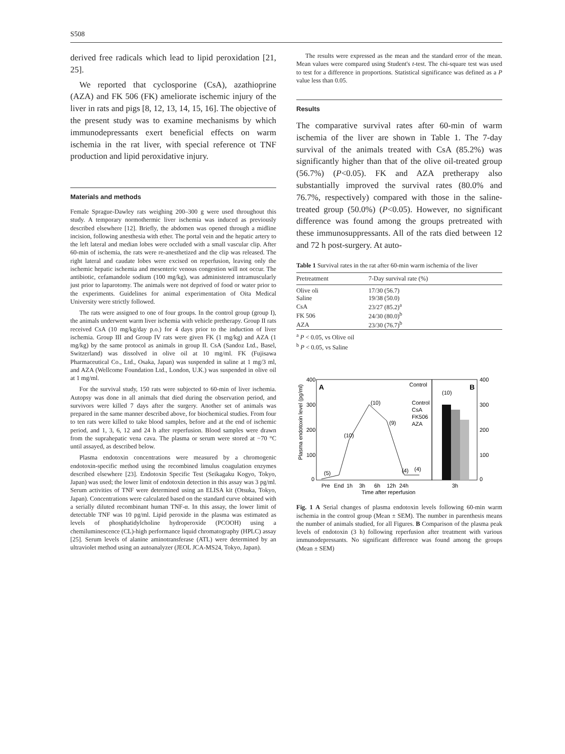S508
derived free radicals which lead to lipid peroxidation [21, 25].
We reported that cyclosporine (CsA), azathioprine (AZA) and FK 506 (FK) ameliorate ischemic injury of the liver in rats and pigs [8, 12, 13, 14, 15, 16]. The objective of the present study was to examine mechanisms by which immunodepressants exert beneficial effects on warm ischemia in the rat liver, with special reference ot TNF production and lipid peroxidative injury.
Materials and methods
Female Sprague-Dawley rats weighing 200–300 g were used throughout this study. A temporary normothermic liver ischemia was induced as previously described elsewhere [12]. Briefly, the abdomen was opened through a midline incision, following anesthesia with ether. The portal vein and the hepatic artery to the left lateral and median lobes were occluded with a small vascular clip. After 60-min of ischemia, the rats were re-anesthetized and the clip was released. The right lateral and caudate lobes were excised on reperfusion, leaving only the ischemic hepatic ischemia and mesenteric venous congestion will not occur. The antibiotic, cefamandole sodium (100 mg/kg), was administered intramuscularly just prior to laparotomy. The animals were not deprived of food or water prior to the experiments. Guidelines for animal experimentation of Oita Medical University were strictly followed.
The rats were assigned to one of four groups. In the control group (group I), the animals underwent warm liver ischemia with vehicle pretherapy. Group II rats received CsA (10 mg/kg/day p.o.) for 4 days prior to the induction of liver ischemia. Group III and Group IV rats were given FK (1 mg/kg) and AZA (1 mg/kg) by the same protocol as animals in group II. CsA (Sandoz Ltd., Basel, Switzerland) was dissolved in olive oil at 10 mg/ml. FK (Fujisawa Pharmaceutical Co., Ltd., Osaka, Japan) was suspended in saline at 1 mg/3 ml, and AZA (Wellcome Foundation Ltd., London, U.K.) was suspended in olive oil at 1 mg/ml.
For the survival study, 150 rats were subjected to 60-min of liver ischemia. Autopsy was done in all animals that died during the observation period, and survivors were killed 7 days after the surgery. Another set of animals was prepared in the same manner described above, for biochemical studies. From four to ten rats were killed to take blood samples, before and at the end of ischemic period, and 1, 3, 6, 12 and 24 h after reperfusion. Blood samples were drawn from the suprahepatic vena cava. The plasma or serum were stored at −70 °C until assayed, as described below.
Plasma endotoxin concentrations were measured by a chromogenic endotoxin-specific method using the recombined limulus coagulation enzymes described elsewhere [23]. Endotoxin Specific Test (Seikagaku Kogyo, Tokyo, Japan) was used; the lower limit of endotoxin detection in this assay was 3 pg/ml. Serum activities of TNF were determined using an ELISA kit (Otsuka, Tokyo, Japan). Concentrations were calculated based on the standard curve obtained with a serially diluted recombinant human TNF-α. In this assay, the lower limit of detectable TNF was 10 pg/ml. Lipid peroxide in the plasma was estimated as levels of phosphatidylcholine hydroperoxide (PCOOH) using a chemiluminescence (CL)-high performance liquid chromatography (HPLC) assay [25]. Serum levels of alanine aminotransferase (ATL) were determined by an ultraviolet method using an autoanalyzer (JEOL JCA-MS24, Tokyo, Japan).
The results were expressed as the mean and the standard error of the mean. Mean values were compared using Student's t-test. The chi-square test was used to test for a difference in proportions. Statistical significance was defined as a P value less than 0.05.
Results
The comparative survival rates after 60-min of warm ischemia of the liver are shown in Table 1. The 7-day survival of the animals treated with CsA (85.2%) was significantly higher than that of the olive oil-treated group (56.7%) (P<0.05). FK and AZA pretherapy also substantially improved the survival rates (80.0% and 76.7%, respectively) compared with those in the saline-treated group (50.0%) (P<0.05). However, no significant difference was found among the groups pretreated with these immunosuppressants. All of the rats died between 12 and 72 h post-surgery. At auto-
Table 1 Survival rates in the rat after 60-min warm ischemia of the liver
| Pretreatment | 7-Day survival rate (%) |
| --- | --- |
| Olive oli | 17/30 (56.7) |
| Saline | 19/38 (50.0) |
| CsA | 23/27 (85.2)<sup>a</sup> |
| FK 506 | 24/30 (80.0)<sup>b</sup> |
| AZA | 23/30 (76.7)<sup>b</sup> |
<sup>a</sup> P < 0.05, vs Olive oil
<sup>b</sup> P < 0.05, vs Saline
A
B
400
300
200
100
0
400
300
200
100
0
Plasma endotoxin level (pg/ml)
Control
Control
CsA
FK506
AZA
(10)
(10)
(9)
(10)
(5)
(4)
(4)
Pre
End
1h
3h
6h
12h
24h
3h
Time after reperfusion
Fig. 1 A Serial changes of plasma endotoxin levels following 60-min warm ischemia in the control group (Mean ± SEM). The number in parenthesis means the number of animals studied, for all Figures. B Comparison of the plasma peak levels of endotoxin (3 h) following reperfusion after treatment with various immunodepressants. No significant difference was found among the groups (Mean ± SEM)